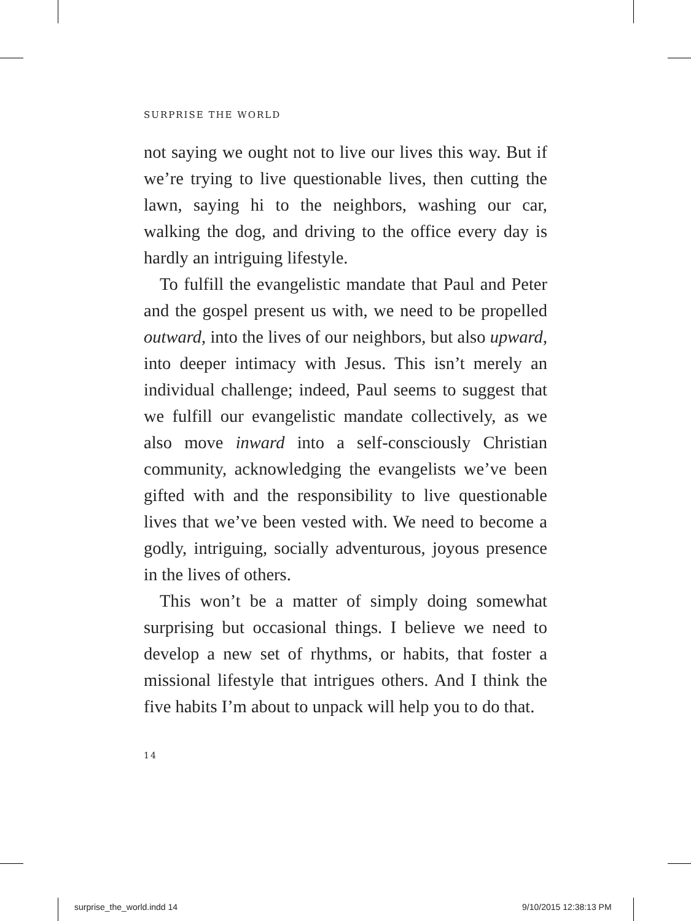SURPRISE THE WORLD
not saying we ought not to live our lives this way. But if we’re trying to live questionable lives, then cutting the lawn, saying hi to the neighbors, washing our car, walking the dog, and driving to the office every day is hardly an intriguing lifestyle.
To fulfill the evangelistic mandate that Paul and Peter and the gospel present us with, we need to be propelled outward, into the lives of our neighbors, but also upward, into deeper intimacy with Jesus. This isn’t merely an individual challenge; indeed, Paul seems to suggest that we fulfill our evangelistic mandate collectively, as we also move inward into a self-consciously Christian community, acknowledging the evangelists we’ve been gifted with and the responsibility to live questionable lives that we’ve been vested with. We need to become a godly, intriguing, socially adventurous, joyous presence in the lives of others.
This won’t be a matter of simply doing somewhat surprising but occasional things. I believe we need to develop a new set of rhythms, or habits, that foster a missional lifestyle that intrigues others. And I think the five habits I’m about to unpack will help you to do that.
14
surprise_the_world.indd 14 9/10/2015 12:38:13 PM